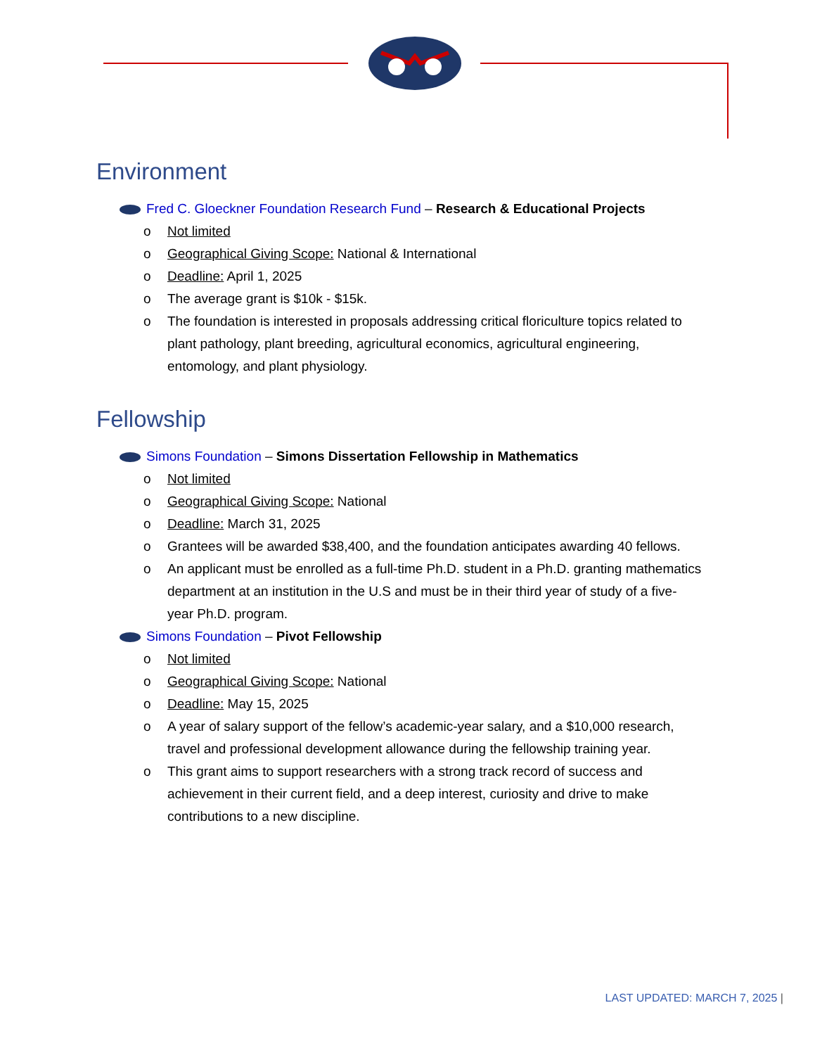Environment
Fred C. Gloeckner Foundation Research Fund – Research & Educational Projects
o Not limited
o Geographical Giving Scope: National & International
o Deadline: April 1, 2025
o The average grant is $10k - $15k.
o The foundation is interested in proposals addressing critical floriculture topics related to plant pathology, plant breeding, agricultural economics, agricultural engineering, entomology, and plant physiology.
Fellowship
Simons Foundation – Simons Dissertation Fellowship in Mathematics
o Not limited
o Geographical Giving Scope: National
o Deadline: March 31, 2025
o Grantees will be awarded $38,400, and the foundation anticipates awarding 40 fellows.
o An applicant must be enrolled as a full-time Ph.D. student in a Ph.D. granting mathematics department at an institution in the U.S and must be in their third year of study of a five-year Ph.D. program.
Simons Foundation – Pivot Fellowship
o Not limited
o Geographical Giving Scope: National
o Deadline: May 15, 2025
o A year of salary support of the fellow’s academic-year salary, and a $10,000 research, travel and professional development allowance during the fellowship training year.
o This grant aims to support researchers with a strong track record of success and achievement in their current field, and a deep interest, curiosity and drive to make contributions to a new discipline.
LAST UPDATED: MARCH 7, 2025 |